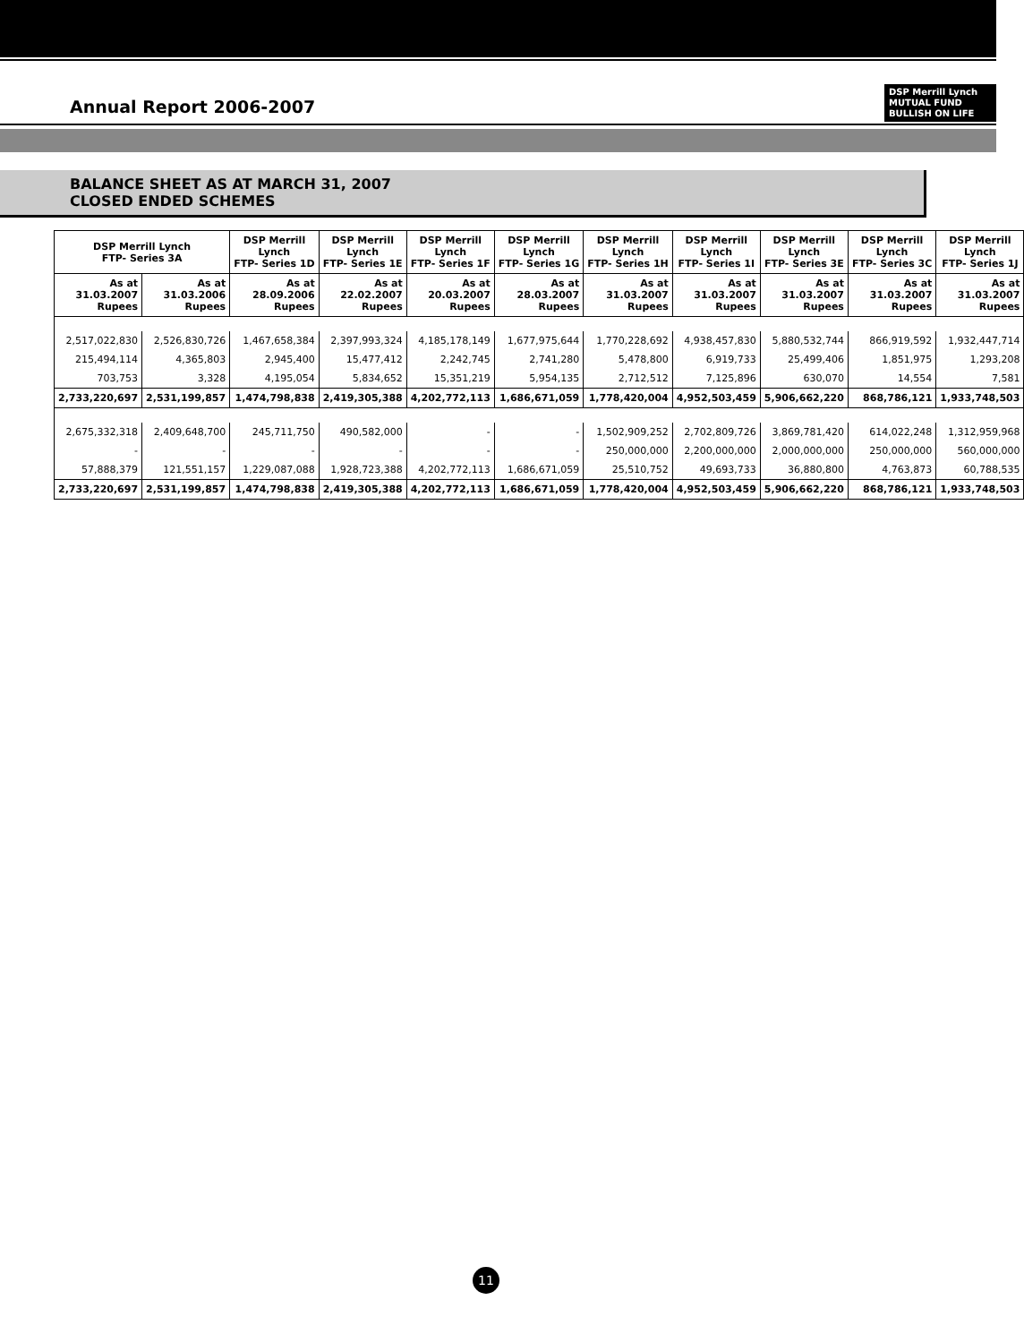Annual Report 2006-2007
DSP Merrill Lynch
MUTUAL FUND
BULLISH ON LIFE
BALANCE SHEET AS AT MARCH 31, 2007
CLOSED ENDED SCHEMES
| DSP Merrill Lynch FTP- Series 3A | | DSP Merrill Lynch FTP- Series 1D | DSP Merrill Lynch FTP- Series 1E | DSP Merrill Lynch FTP- Series 1F | DSP Merrill Lynch FTP- Series 1G | DSP Merrill Lynch FTP- Series 1H | DSP Merrill Lynch FTP- Series 1I | DSP Merrill Lynch FTP- Series 3E | DSP Merrill Lynch FTP- Series 3C | DSP Merrill Lynch FTP- Series 1J |
| --- | --- | --- | --- | --- | --- | --- | --- | --- | --- | --- |
| As at 31.03.2007 Rupees | As at 31.03.2006 Rupees | As at 28.09.2006 Rupees | As at 22.02.2007 Rupees | As at 20.03.2007 Rupees | As at 28.03.2007 Rupees | As at 31.03.2007 Rupees | As at 31.03.2007 Rupees | As at 31.03.2007 Rupees | As at 31.03.2007 Rupees | As at 31.03.2007 Rupees |
| 2,517,022,830 | 2,526,830,726 | 1,467,658,384 | 2,397,993,324 | 4,185,178,149 | 1,677,975,644 | 1,770,228,692 | 4,938,457,830 | 5,880,532,744 | 866,919,592 | 1,932,447,714 |
| 215,494,114 | 4,365,803 | 2,945,400 | 15,477,412 | 2,242,745 | 2,741,280 | 5,478,800 | 6,919,733 | 25,499,406 | 1,851,975 | 1,293,208 |
| 703,753 | 3,328 | 4,195,054 | 5,834,652 | 15,351,219 | 5,954,135 | 2,712,512 | 7,125,896 | 630,070 | 14,554 | 7,581 |
| 2,733,220,697 | 2,531,199,857 | 1,474,798,838 | 2,419,305,388 | 4,202,772,113 | 1,686,671,059 | 1,778,420,004 | 4,952,503,459 | 5,906,662,220 | 868,786,121 | 1,933,748,503 |
| 2,675,332,318 | 2,409,648,700 | 245,711,750 | 490,582,000 | - | - | 1,502,909,252 | 2,702,809,726 | 3,869,781,420 | 614,022,248 | 1,312,959,968 |
| - | - | - | - | - | - | 250,000,000 | 2,200,000,000 | 2,000,000,000 | 250,000,000 | 560,000,000 |
| 57,888,379 | 121,551,157 | 1,229,087,088 | 1,928,723,388 | 4,202,772,113 | 1,686,671,059 | 25,510,752 | 49,693,733 | 36,880,800 | 4,763,873 | 60,788,535 |
| 2,733,220,697 | 2,531,199,857 | 1,474,798,838 | 2,419,305,388 | 4,202,772,113 | 1,686,671,059 | 1,778,420,004 | 4,952,503,459 | 5,906,662,220 | 868,786,121 | 1,933,748,503 |
11